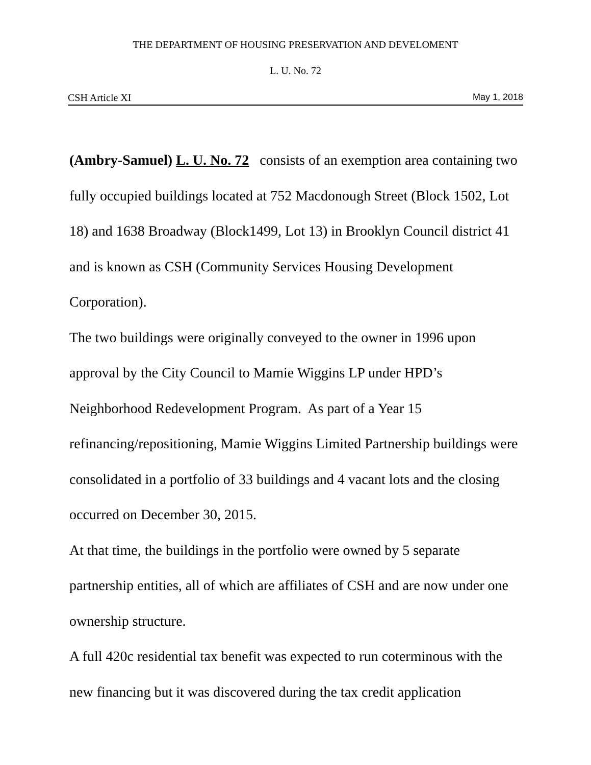THE DEPARTMENT OF HOUSING PRESERVATION AND DEVELOMENT
L. U. No. 72
CSH Article XI May 1, 2018
(Ambry-Samuel) L. U. No. 72 consists of an exemption area containing two fully occupied buildings located at 752 Macdonough Street (Block 1502, Lot 18) and 1638 Broadway (Block1499, Lot 13) in Brooklyn Council district 41 and is known as CSH (Community Services Housing Development Corporation).
The two buildings were originally conveyed to the owner in 1996 upon approval by the City Council to Mamie Wiggins LP under HPD’s Neighborhood Redevelopment Program. As part of a Year 15 refinancing/repositioning, Mamie Wiggins Limited Partnership buildings were consolidated in a portfolio of 33 buildings and 4 vacant lots and the closing occurred on December 30, 2015.
At that time, the buildings in the portfolio were owned by 5 separate partnership entities, all of which are affiliates of CSH and are now under one ownership structure.
A full 420c residential tax benefit was expected to run coterminous with the new financing but it was discovered during the tax credit application